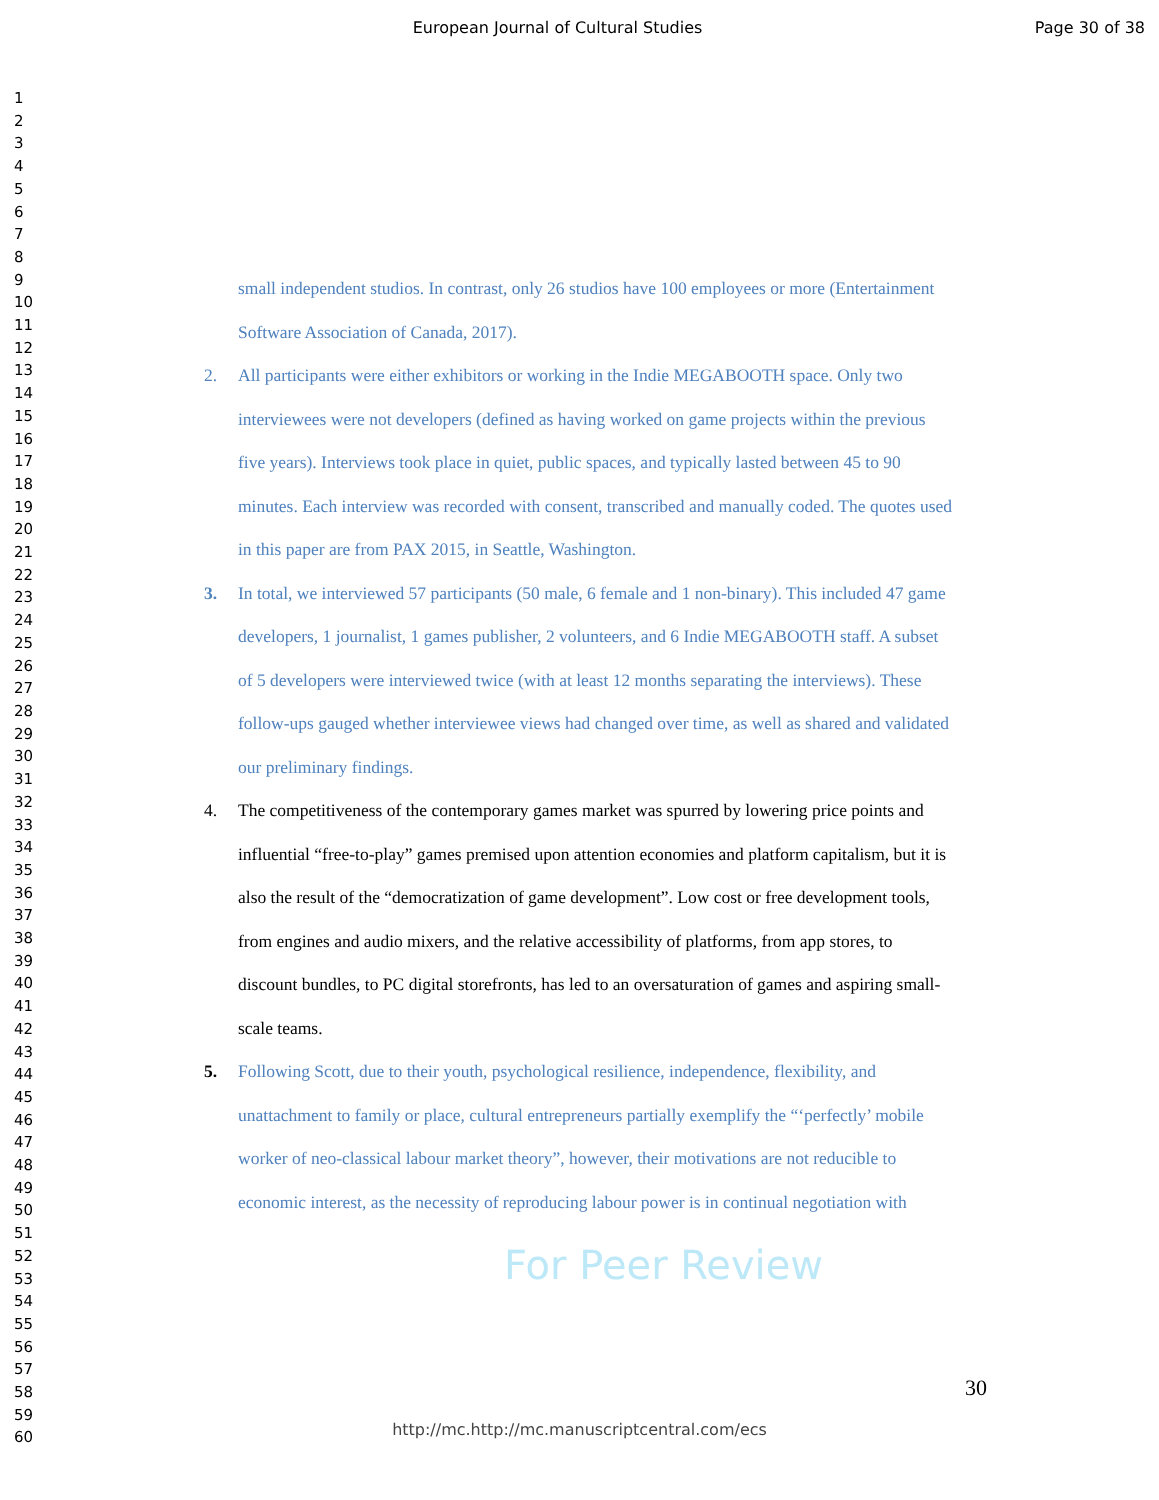European Journal of Cultural Studies
Page 30 of 38
1
2
3
4
5
6
7
8
9
10
11
12
13
14
15
16
17
18
19
20
21
22
23
24
25
26
27
28
29
30
31
32
33
34
35
36
37
38
39
40
41
42
43
44
45
46
47
48
49
50
51
52
53
54
55
56
57
58
59
60
small independent studios. In contrast, only 26 studios have 100 employees or more (Entertainment Software Association of Canada, 2017).
2. All participants were either exhibitors or working in the Indie MEGABOOTH space. Only two interviewees were not developers (defined as having worked on game projects within the previous five years). Interviews took place in quiet, public spaces, and typically lasted between 45 to 90 minutes. Each interview was recorded with consent, transcribed and manually coded. The quotes used in this paper are from PAX 2015, in Seattle, Washington.
3. In total, we interviewed 57 participants (50 male, 6 female and 1 non-binary). This included 47 game developers, 1 journalist, 1 games publisher, 2 volunteers, and 6 Indie MEGABOOTH staff. A subset of 5 developers were interviewed twice (with at least 12 months separating the interviews). These follow-ups gauged whether interviewee views had changed over time, as well as shared and validated our preliminary findings.
4. The competitiveness of the contemporary games market was spurred by lowering price points and influential “free-to-play” games premised upon attention economies and platform capitalism, but it is also the result of the “democratization of game development”. Low cost or free development tools, from engines and audio mixers, and the relative accessibility of platforms, from app stores, to discount bundles, to PC digital storefronts, has led to an oversaturation of games and aspiring small-scale teams.
5. Following Scott, due to their youth, psychological resilience, independence, flexibility, and unattachment to family or place, cultural entrepreneurs partially exemplify the “‘perfectly’ mobile worker of neo-classical labour market theory”, however, their motivations are not reducible to economic interest, as the necessity of reproducing labour power is in continual negotiation with
For Peer Review
30
http://mc.http://mc.manuscriptcentral.com/ecs